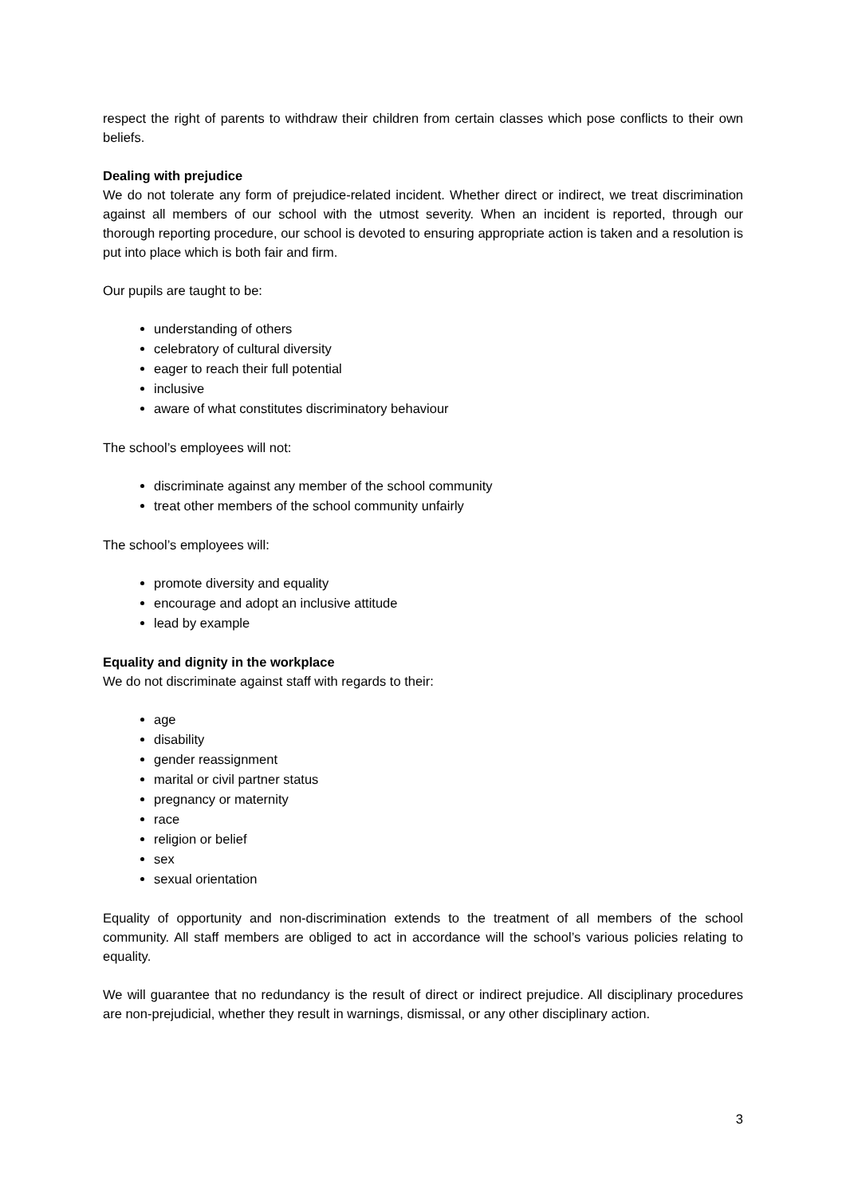respect the right of parents to withdraw their children from certain classes which pose conflicts to their own beliefs.
Dealing with prejudice
We do not tolerate any form of prejudice-related incident. Whether direct or indirect, we treat discrimination against all members of our school with the utmost severity. When an incident is reported, through our thorough reporting procedure, our school is devoted to ensuring appropriate action is taken and a resolution is put into place which is both fair and firm.
Our pupils are taught to be:
understanding of others
celebratory of cultural diversity
eager to reach their full potential
inclusive
aware of what constitutes discriminatory behaviour
The school’s employees will not:
discriminate against any member of the school community
treat other members of the school community unfairly
The school’s employees will:
promote diversity and equality
encourage and adopt an inclusive attitude
lead by example
Equality and dignity in the workplace
We do not discriminate against staff with regards to their:
age
disability
gender reassignment
marital or civil partner status
pregnancy or maternity
race
religion or belief
sex
sexual orientation
Equality of opportunity and non-discrimination extends to the treatment of all members of the school community. All staff members are obliged to act in accordance will the school’s various policies relating to equality.
We will guarantee that no redundancy is the result of direct or indirect prejudice. All disciplinary procedures are non-prejudicial, whether they result in warnings, dismissal, or any other disciplinary action.
3